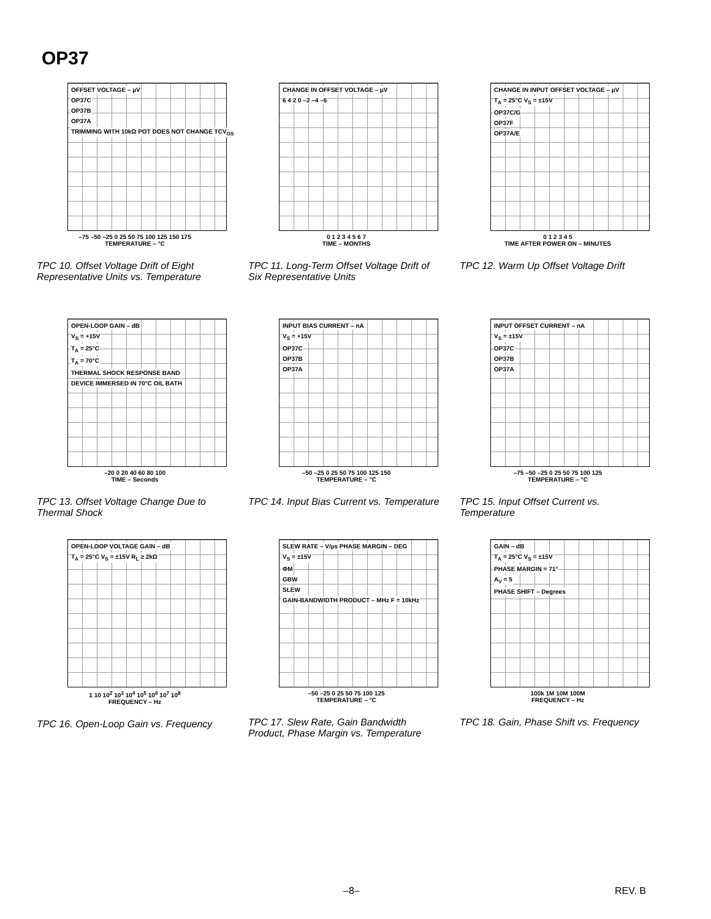OP37
OFFSET VOLTAGE – µV
OP37C
OP37B
OP37A
TRIMMING WITH 10kΩ POT DOES NOT CHANGE TCV<sub>OS</sub>
–75 –50 –25 0 25 50 75 100 125 150 175
TEMPERATURE – °C
TPC 10. Offset Voltage Drift of Eight Representative Units vs. Temperature
CHANGE IN OFFSET VOLTAGE – µV
6 4 2 0 –2 –4 –6
0 1 2 3 4 5 6 7
TIME – MONTHS
TPC 11. Long-Term Offset Voltage Drift of Six Representative Units
CHANGE IN INPUT OFFSET VOLTAGE – µV
T<sub>A</sub> = 25°C V<sub>S</sub> = ±15V
OP37C/G
OP37F
OP37A/E
0 1 2 3 4 5
TIME AFTER POWER ON – MINUTES
TPC 12. Warm Up Offset Voltage Drift
OPEN-LOOP GAIN – dB
V<sub>S</sub> = +15V
T<sub>A</sub> = 25°C
T<sub>A</sub> = 70°C
THERMAL SHOCK RESPONSE BAND
DEVICE IMMERSED IN 70°C OIL BATH
–20 0 20 40 60 80 100
TIME – Seconds
TPC 13. Offset Voltage Change Due to Thermal Shock
INPUT BIAS CURRENT – nA
V<sub>S</sub> = +15V
OP37C
OP37B
OP37A
–50 –25 0 25 50 75 100 125 150
TEMPERATURE – °C
TPC 14. Input Bias Current vs. Temperature
INPUT OFFSET CURRENT – nA
V<sub>S</sub> = ±15V
OP37C
OP37B
OP37A
–75 –50 –25 0 25 50 75 100 125
TEMPERATURE – °C
TPC 15. Input Offset Current vs. Temperature
OPEN-LOOP VOLTAGE GAIN – dB
T<sub>A</sub> = 25°C V<sub>S</sub> = ±15V R<sub>L</sub> ≥ 2kΩ
1 10 10<sup>2</sup> 10<sup>3</sup> 10<sup>4</sup> 10<sup>5</sup> 10<sup>6</sup> 10<sup>7</sup> 10<sup>8</sup>
FREQUENCY – Hz
TPC 16. Open-Loop Gain vs. Frequency
SLEW RATE – V/µs PHASE MARGIN – DEG
V<sub>S</sub> = ±15V
ΦM
GBW
SLEW
GAIN-BANDWIDTH PRODUCT – MHz F = 10kHz
–50 –25 0 25 50 75 100 125
TEMPERATURE – °C
TPC 17. Slew Rate, Gain Bandwidth Product, Phase Margin vs. Temperature
GAIN – dB
T<sub>A</sub> = 25°C V<sub>S</sub> = ±15V
PHASE MARGIN = 71°
A<sub>V</sub> = 5
PHASE SHIFT – Degrees
100k 1M 10M 100M
FREQUENCY – Hz
TPC 18. Gain, Phase Shift vs. Frequency
–8– REV. B